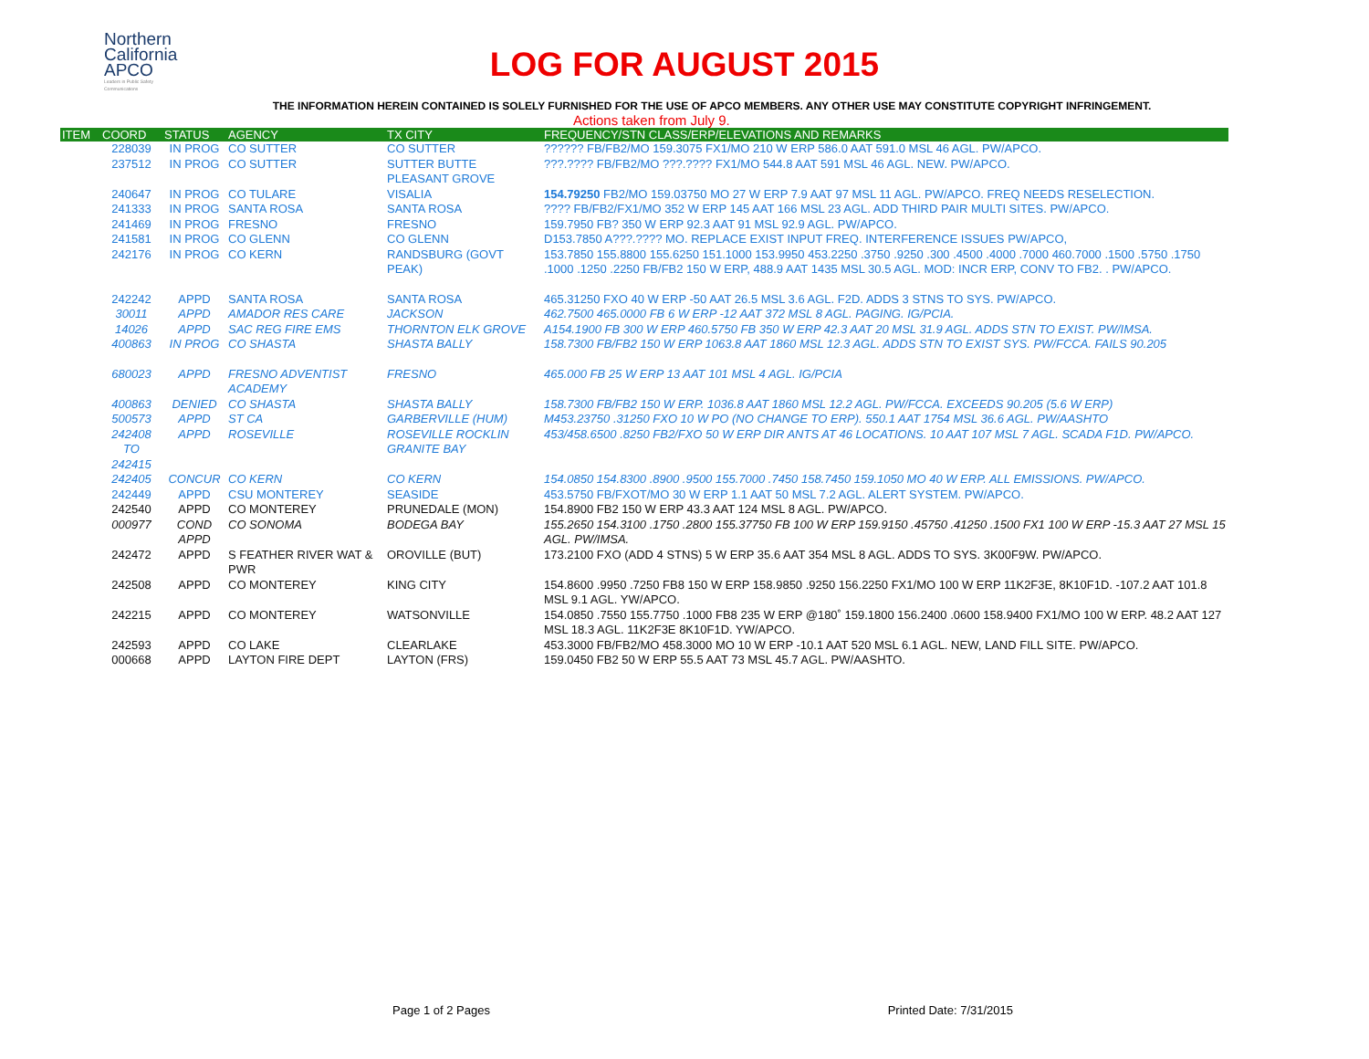Northern
California
APCO
Leaders in Public Safety Communications
LOG FOR AUGUST 2015
THE INFORMATION HEREIN CONTAINED IS SOLELY FURNISHED FOR THE USE OF APCO MEMBERS. ANY OTHER USE MAY CONSTITUTE COPYRIGHT INFRINGEMENT.
Actions taken from July 9.
| ITEM | COORD | STATUS | AGENCY | TX CITY | FREQUENCY/STN CLASS/ERP/ELEVATIONS AND REMARKS |
| --- | --- | --- | --- | --- | --- |
| | 228039 | IN PROG | CO SUTTER | CO SUTTER | ?????? FB/FB2/MO 159.3075 FX1/MO 210 W ERP 586.0 AAT 591.0 MSL 46 AGL. PW/APCO. |
| | 237512 | IN PROG | CO SUTTER | SUTTER BUTTE PLEASANT GROVE | ???.???? FB/FB2/MO ???.???? FX1/MO 544.8 AAT 591 MSL 46 AGL. NEW. PW/APCO. |
| | 240647 | IN PROG | CO TULARE | VISALIA | 154.79250 FB2/MO 159.03750 MO 27 W ERP 7.9 AAT 97 MSL 11 AGL. PW/APCO. FREQ NEEDS RESELECTION. |
| | 241333 | IN PROG | SANTA ROSA | SANTA ROSA | ???? FB/FB2/FX1/MO 352 W ERP 145 AAT 166 MSL 23 AGL. ADD THIRD PAIR MULTI SITES. PW/APCO. |
| | 241469 | IN PROG | FRESNO | FRESNO | 159.7950 FB? 350 W ERP 92.3 AAT 91 MSL 92.9 AGL. PW/APCO. |
| | 241581 | IN PROG | CO GLENN | CO GLENN | D153.7850 A???.???? MO. REPLACE EXIST INPUT FREQ. INTERFERENCE ISSUES PW/APCO, |
| | 242176 | IN PROG | CO KERN | RANDSBURG (GOVT PEAK) | 153.7850 155.8800 155.6250 151.1000 153.9950 453.2250 .3750 .9250 .300 .4500 .4000 .7000 460.7000 .1500 .5750 .1750 .1000 .1250 .2250 FB/FB2 150 W ERP, 488.9 AAT 1435 MSL 30.5 AGL. MOD: INCR ERP, CONV TO FB2. . PW/APCO. |
| | 242242 | APPD | SANTA ROSA | SANTA ROSA | 465.31250 FXO 40 W ERP -50 AAT 26.5 MSL 3.6 AGL. F2D. ADDS 3 STNS TO SYS. PW/APCO. |
| | 30011 | APPD | AMADOR RES CARE | JACKSON | 462.7500 465.0000 FB 6 W ERP -12 AAT 372 MSL 8 AGL. PAGING. IG/PCIA. |
| | 14026 | APPD | SAC REG FIRE EMS | THORNTON ELK GROVE | A154.1900 FB 300 W ERP 460.5750 FB 350 W ERP 42.3 AAT 20 MSL 31.9 AGL. ADDS STN TO EXIST. PW/IMSA. |
| | 400863 | IN PROG | CO SHASTA | SHASTA BALLY | 158.7300 FB/FB2 150 W ERP 1063.8 AAT 1860 MSL 12.3 AGL. ADDS STN TO EXIST SYS. PW/FCCA. FAILS 90.205 |
| | 680023 | APPD | FRESNO ADVENTIST ACADEMY | FRESNO | 465.000 FB 25 W ERP 13 AAT 101 MSL 4 AGL. IG/PCIA |
| | 400863 | DENIED | CO SHASTA | SHASTA BALLY | 158.7300 FB/FB2 150 W ERP. 1036.8 AAT 1860 MSL 12.2 AGL. PW/FCCA. EXCEEDS 90.205 (5.6 W ERP) |
| | 500573 | APPD | ST CA | GARBERVILLE (HUM) | M453.23750 .31250 FXO 10 W PO (NO CHANGE TO ERP). 550.1 AAT 1754 MSL 36.6 AGL. PW/AASHTO |
| | 242408 TO 242415 | APPD | ROSEVILLE | ROSEVILLE ROCKLIN GRANITE BAY | 453/458.6500 .8250 FB2/FXO 50 W ERP DIR ANTS AT 46 LOCATIONS. 10 AAT 107 MSL 7 AGL. SCADA F1D. PW/APCO. |
| | 242405 | CONCUR | CO KERN | CO KERN | 154.0850 154.8300 .8900 .9500 155.7000 .7450 158.7450 159.1050 MO 40 W ERP. ALL EMISSIONS. PW/APCO. |
| | 242449 | APPD | CSU MONTEREY | SEASIDE | 453.5750 FB/FXOT/MO 30 W ERP 1.1 AAT 50 MSL 7.2 AGL. ALERT SYSTEM. PW/APCO. |
| | 242540 | APPD | CO MONTEREY | PRUNEDALE (MON) | 154.8900 FB2 150 W ERP 43.3 AAT 124 MSL 8 AGL. PW/APCO. |
| | 000977 | COND APPD | CO SONOMA | BODEGA BAY | 155.2650 154.3100 .1750 .2800 155.37750 FB 100 W ERP 159.9150 .45750 .41250 .1500 FX1 100 W ERP -15.3 AAT 27 MSL 15 AGL. PW/IMSA. |
| | 242472 | APPD | S FEATHER RIVER WAT & PWR | OROVILLE (BUT) | 173.2100 FXO (ADD 4 STNS) 5 W ERP 35.6 AAT 354 MSL 8 AGL. ADDS TO SYS. 3K00F9W. PW/APCO. |
| | 242508 | APPD | CO MONTEREY | KING CITY | 154.8600 .9950 .7250 FB8 150 W ERP 158.9850 .9250 156.2250 FX1/MO 100 W ERP 11K2F3E, 8K10F1D. -107.2 AAT 101.8 MSL 9.1 AGL. YW/APCO. |
| | 242215 | APPD | CO MONTEREY | WATSONVILLE | 154.0850 .7550 155.7750 .1000 FB8 235 W ERP @180˚ 159.1800 156.2400 .0600 158.9400 FX1/MO 100 W ERP. 48.2 AAT 127 MSL 18.3 AGL. 11K2F3E 8K10F1D. YW/APCO. |
| | 242593 | APPD | CO LAKE | CLEARLAKE | 453.3000 FB/FB2/MO 458.3000 MO 10 W ERP -10.1 AAT 520 MSL 6.1 AGL. NEW, LAND FILL SITE. PW/APCO. |
| | 000668 | APPD | LAYTON FIRE DEPT | LAYTON (FRS) | 159.0450 FB2 50 W ERP 55.5 AAT 73 MSL 45.7 AGL. PW/AASHTO. |
Page 1 of 2 Pages Printed Date: 7/31/2015